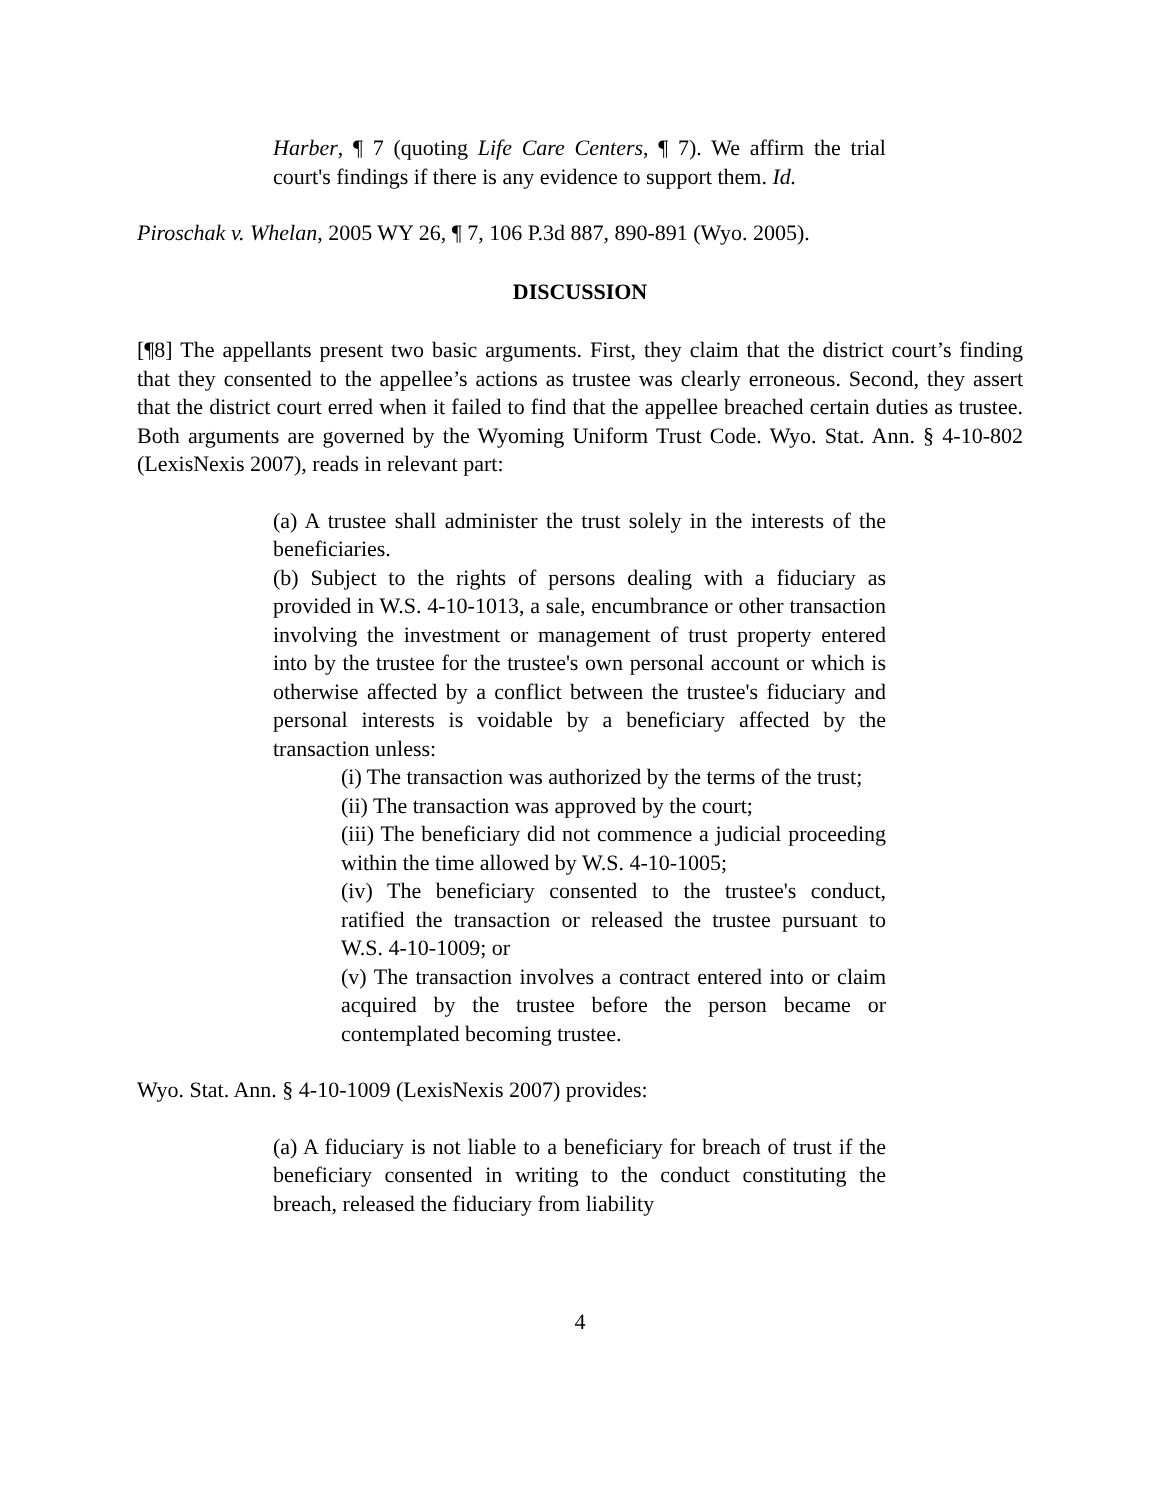Harber, ¶ 7 (quoting Life Care Centers, ¶ 7). We affirm the trial court's findings if there is any evidence to support them. Id.
Piroschak v. Whelan, 2005 WY 26, ¶ 7, 106 P.3d 887, 890-891 (Wyo. 2005).
DISCUSSION
[¶8] The appellants present two basic arguments. First, they claim that the district court’s finding that they consented to the appellee’s actions as trustee was clearly erroneous. Second, they assert that the district court erred when it failed to find that the appellee breached certain duties as trustee. Both arguments are governed by the Wyoming Uniform Trust Code. Wyo. Stat. Ann. § 4-10-802 (LexisNexis 2007), reads in relevant part:
(a) A trustee shall administer the trust solely in the interests of the beneficiaries.
(b) Subject to the rights of persons dealing with a fiduciary as provided in W.S. 4-10-1013, a sale, encumbrance or other transaction involving the investment or management of trust property entered into by the trustee for the trustee's own personal account or which is otherwise affected by a conflict between the trustee's fiduciary and personal interests is voidable by a beneficiary affected by the transaction unless:
(i) The transaction was authorized by the terms of the trust;
(ii) The transaction was approved by the court;
(iii) The beneficiary did not commence a judicial proceeding within the time allowed by W.S. 4-10-1005;
(iv) The beneficiary consented to the trustee's conduct, ratified the transaction or released the trustee pursuant to W.S. 4-10-1009; or
(v) The transaction involves a contract entered into or claim acquired by the trustee before the person became or contemplated becoming trustee.
Wyo. Stat. Ann. § 4-10-1009 (LexisNexis 2007) provides:
(a) A fiduciary is not liable to a beneficiary for breach of trust if the beneficiary consented in writing to the conduct constituting the breach, released the fiduciary from liability
4